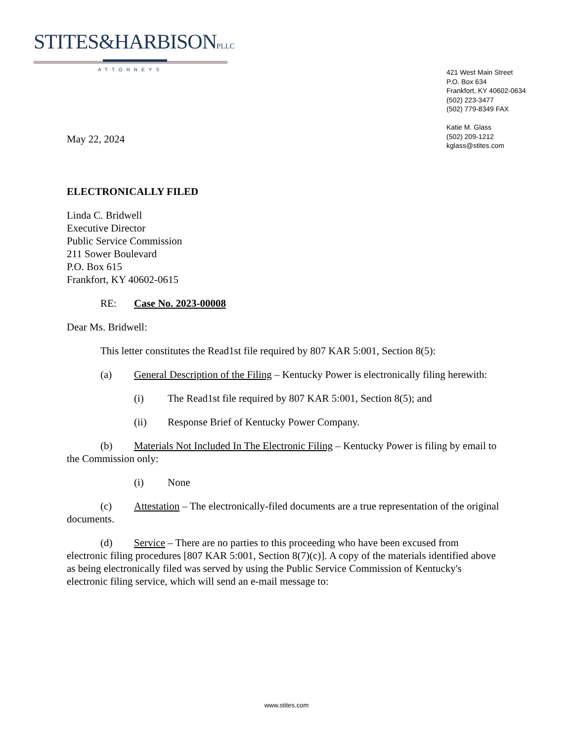STITES&HARBISONPLLC
ATTORNEYS
421 West Main Street
P.O. Box 634
Frankfort, KY 40602-0634
(502) 223-3477
(502) 779-8349 FAX
Katie M. Glass
(502) 209-1212
kglass@stites.com
May 22, 2024
ELECTRONICALLY FILED
Linda C. Bridwell
Executive Director
Public Service Commission
211 Sower Boulevard
P.O. Box 615
Frankfort, KY 40602-0615
RE: Case No. 2023-00008
Dear Ms. Bridwell:
This letter constitutes the Read1st file required by 807 KAR 5:001, Section 8(5):
(a) General Description of the Filing – Kentucky Power is electronically filing herewith:
(i) The Read1st file required by 807 KAR 5:001, Section 8(5); and
(ii) Response Brief of Kentucky Power Company.
(b) Materials Not Included In The Electronic Filing – Kentucky Power is filing by email to the Commission only:
(i) None
(c) Attestation – The electronically-filed documents are a true representation of the original documents.
(d) Service – There are no parties to this proceeding who have been excused from electronic filing procedures [807 KAR 5:001, Section 8(7)(c)]. A copy of the materials identified above as being electronically filed was served by using the Public Service Commission of Kentucky's electronic filing service, which will send an e-mail message to:
www.stites.com